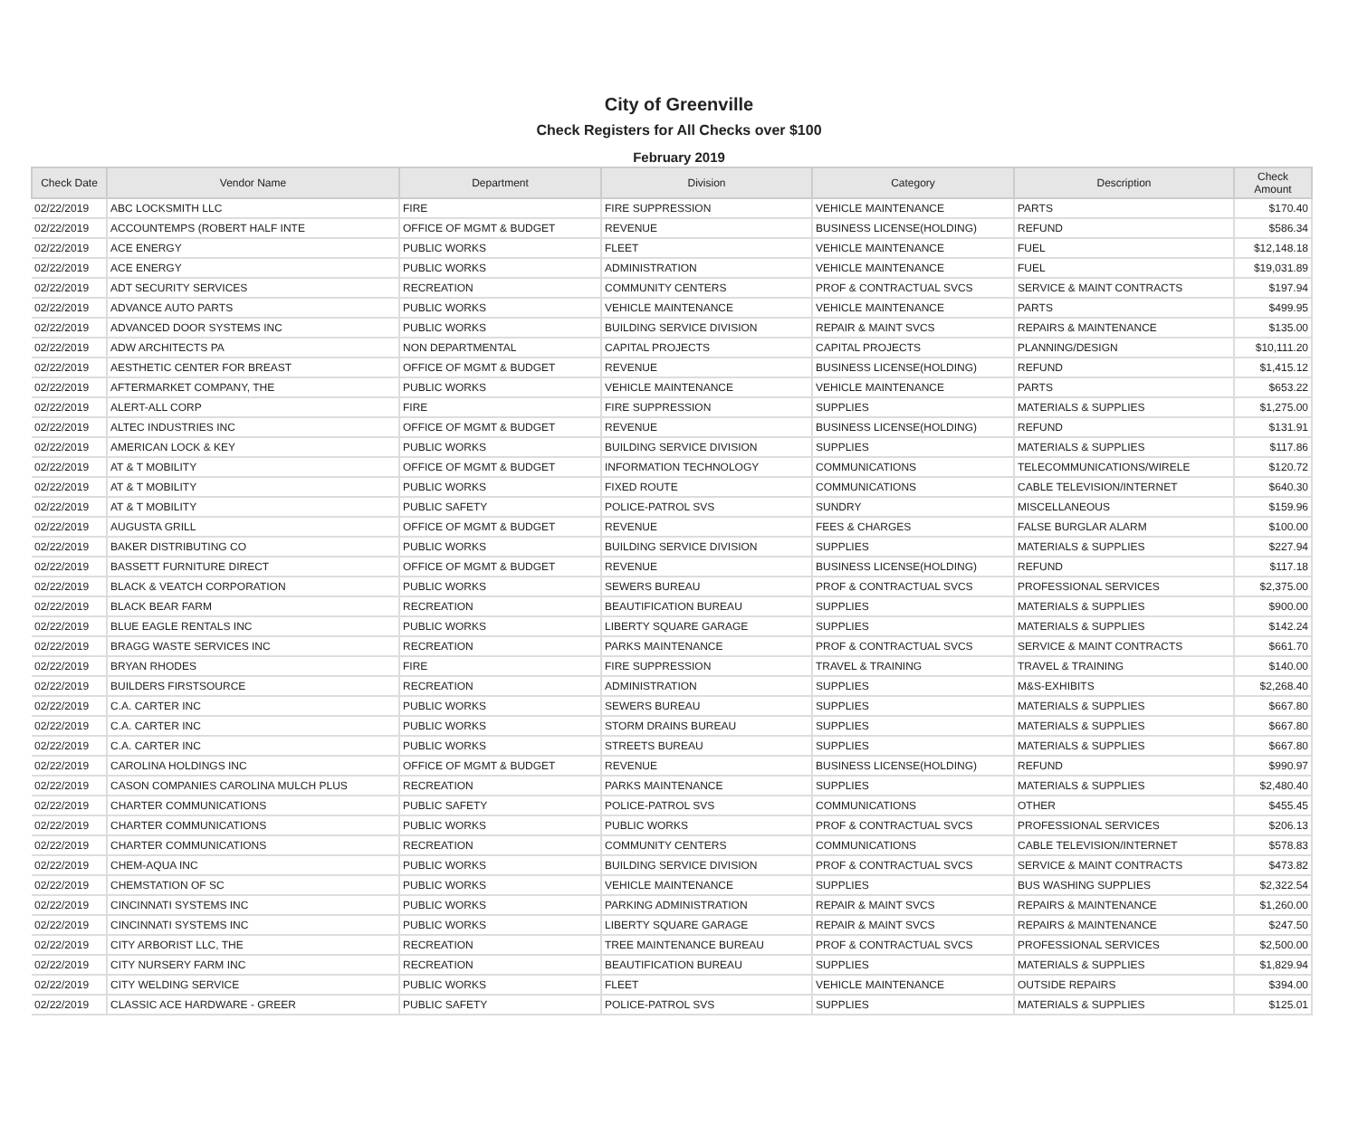City of Greenville
Check Registers for All Checks over $100
February 2019
| Check Date | Vendor Name | Department | Division | Category | Description | Check Amount |
| --- | --- | --- | --- | --- | --- | --- |
| 02/22/2019 | ABC LOCKSMITH LLC | FIRE | FIRE SUPPRESSION | VEHICLE MAINTENANCE | PARTS | $170.40 |
| 02/22/2019 | ACCOUNTEMPS (ROBERT HALF INTE | OFFICE OF MGMT & BUDGET | REVENUE | BUSINESS LICENSE(HOLDING) | REFUND | $586.34 |
| 02/22/2019 | ACE ENERGY | PUBLIC WORKS | FLEET | VEHICLE MAINTENANCE | FUEL | $12,148.18 |
| 02/22/2019 | ACE ENERGY | PUBLIC WORKS | ADMINISTRATION | VEHICLE MAINTENANCE | FUEL | $19,031.89 |
| 02/22/2019 | ADT SECURITY SERVICES | RECREATION | COMMUNITY CENTERS | PROF & CONTRACTUAL SVCS | SERVICE & MAINT CONTRACTS | $197.94 |
| 02/22/2019 | ADVANCE AUTO PARTS | PUBLIC WORKS | VEHICLE MAINTENANCE | VEHICLE MAINTENANCE | PARTS | $499.95 |
| 02/22/2019 | ADVANCED DOOR SYSTEMS INC | PUBLIC WORKS | BUILDING SERVICE DIVISION | REPAIR & MAINT SVCS | REPAIRS & MAINTENANCE | $135.00 |
| 02/22/2019 | ADW ARCHITECTS PA | NON DEPARTMENTAL | CAPITAL PROJECTS | CAPITAL PROJECTS | PLANNING/DESIGN | $10,111.20 |
| 02/22/2019 | AESTHETIC CENTER FOR BREAST | OFFICE OF MGMT & BUDGET | REVENUE | BUSINESS LICENSE(HOLDING) | REFUND | $1,415.12 |
| 02/22/2019 | AFTERMARKET COMPANY, THE | PUBLIC WORKS | VEHICLE MAINTENANCE | VEHICLE MAINTENANCE | PARTS | $653.22 |
| 02/22/2019 | ALERT-ALL CORP | FIRE | FIRE SUPPRESSION | SUPPLIES | MATERIALS & SUPPLIES | $1,275.00 |
| 02/22/2019 | ALTEC INDUSTRIES INC | OFFICE OF MGMT & BUDGET | REVENUE | BUSINESS LICENSE(HOLDING) | REFUND | $131.91 |
| 02/22/2019 | AMERICAN LOCK & KEY | PUBLIC WORKS | BUILDING SERVICE DIVISION | SUPPLIES | MATERIALS & SUPPLIES | $117.86 |
| 02/22/2019 | AT & T MOBILITY | OFFICE OF MGMT & BUDGET | INFORMATION TECHNOLOGY | COMMUNICATIONS | TELECOMMUNICATIONS/WIRELE | $120.72 |
| 02/22/2019 | AT & T MOBILITY | PUBLIC WORKS | FIXED ROUTE | COMMUNICATIONS | CABLE TELEVISION/INTERNET | $640.30 |
| 02/22/2019 | AT & T MOBILITY | PUBLIC SAFETY | POLICE-PATROL SVS | SUNDRY | MISCELLANEOUS | $159.96 |
| 02/22/2019 | AUGUSTA GRILL | OFFICE OF MGMT & BUDGET | REVENUE | FEES & CHARGES | FALSE BURGLAR ALARM | $100.00 |
| 02/22/2019 | BAKER DISTRIBUTING CO | PUBLIC WORKS | BUILDING SERVICE DIVISION | SUPPLIES | MATERIALS & SUPPLIES | $227.94 |
| 02/22/2019 | BASSETT FURNITURE DIRECT | OFFICE OF MGMT & BUDGET | REVENUE | BUSINESS LICENSE(HOLDING) | REFUND | $117.18 |
| 02/22/2019 | BLACK & VEATCH CORPORATION | PUBLIC WORKS | SEWERS BUREAU | PROF & CONTRACTUAL SVCS | PROFESSIONAL SERVICES | $2,375.00 |
| 02/22/2019 | BLACK BEAR FARM | RECREATION | BEAUTIFICATION BUREAU | SUPPLIES | MATERIALS & SUPPLIES | $900.00 |
| 02/22/2019 | BLUE EAGLE RENTALS INC | PUBLIC WORKS | LIBERTY SQUARE GARAGE | SUPPLIES | MATERIALS & SUPPLIES | $142.24 |
| 02/22/2019 | BRAGG WASTE SERVICES INC | RECREATION | PARKS MAINTENANCE | PROF & CONTRACTUAL SVCS | SERVICE & MAINT CONTRACTS | $661.70 |
| 02/22/2019 | BRYAN RHODES | FIRE | FIRE SUPPRESSION | TRAVEL & TRAINING | TRAVEL & TRAINING | $140.00 |
| 02/22/2019 | BUILDERS FIRSTSOURCE | RECREATION | ADMINISTRATION | SUPPLIES | M&S-EXHIBITS | $2,268.40 |
| 02/22/2019 | C.A. CARTER INC | PUBLIC WORKS | SEWERS BUREAU | SUPPLIES | MATERIALS & SUPPLIES | $667.80 |
| 02/22/2019 | C.A. CARTER INC | PUBLIC WORKS | STORM DRAINS BUREAU | SUPPLIES | MATERIALS & SUPPLIES | $667.80 |
| 02/22/2019 | C.A. CARTER INC | PUBLIC WORKS | STREETS BUREAU | SUPPLIES | MATERIALS & SUPPLIES | $667.80 |
| 02/22/2019 | CAROLINA HOLDINGS INC | OFFICE OF MGMT & BUDGET | REVENUE | BUSINESS LICENSE(HOLDING) | REFUND | $990.97 |
| 02/22/2019 | CASON COMPANIES CAROLINA MULCH PLUS | RECREATION | PARKS MAINTENANCE | SUPPLIES | MATERIALS & SUPPLIES | $2,480.40 |
| 02/22/2019 | CHARTER COMMUNICATIONS | PUBLIC SAFETY | POLICE-PATROL SVS | COMMUNICATIONS | OTHER | $455.45 |
| 02/22/2019 | CHARTER COMMUNICATIONS | PUBLIC WORKS | PUBLIC WORKS | PROF & CONTRACTUAL SVCS | PROFESSIONAL SERVICES | $206.13 |
| 02/22/2019 | CHARTER COMMUNICATIONS | RECREATION | COMMUNITY CENTERS | COMMUNICATIONS | CABLE TELEVISION/INTERNET | $578.83 |
| 02/22/2019 | CHEM-AQUA INC | PUBLIC WORKS | BUILDING SERVICE DIVISION | PROF & CONTRACTUAL SVCS | SERVICE & MAINT CONTRACTS | $473.82 |
| 02/22/2019 | CHEMSTATION OF SC | PUBLIC WORKS | VEHICLE MAINTENANCE | SUPPLIES | BUS WASHING SUPPLIES | $2,322.54 |
| 02/22/2019 | CINCINNATI SYSTEMS INC | PUBLIC WORKS | PARKING ADMINISTRATION | REPAIR & MAINT SVCS | REPAIRS & MAINTENANCE | $1,260.00 |
| 02/22/2019 | CINCINNATI SYSTEMS INC | PUBLIC WORKS | LIBERTY SQUARE GARAGE | REPAIR & MAINT SVCS | REPAIRS & MAINTENANCE | $247.50 |
| 02/22/2019 | CITY ARBORIST LLC, THE | RECREATION | TREE MAINTENANCE BUREAU | PROF & CONTRACTUAL SVCS | PROFESSIONAL SERVICES | $2,500.00 |
| 02/22/2019 | CITY NURSERY FARM INC | RECREATION | BEAUTIFICATION BUREAU | SUPPLIES | MATERIALS & SUPPLIES | $1,829.94 |
| 02/22/2019 | CITY WELDING SERVICE | PUBLIC WORKS | FLEET | VEHICLE MAINTENANCE | OUTSIDE REPAIRS | $394.00 |
| 02/22/2019 | CLASSIC ACE HARDWARE - GREER | PUBLIC SAFETY | POLICE-PATROL SVS | SUPPLIES | MATERIALS & SUPPLIES | $125.01 |